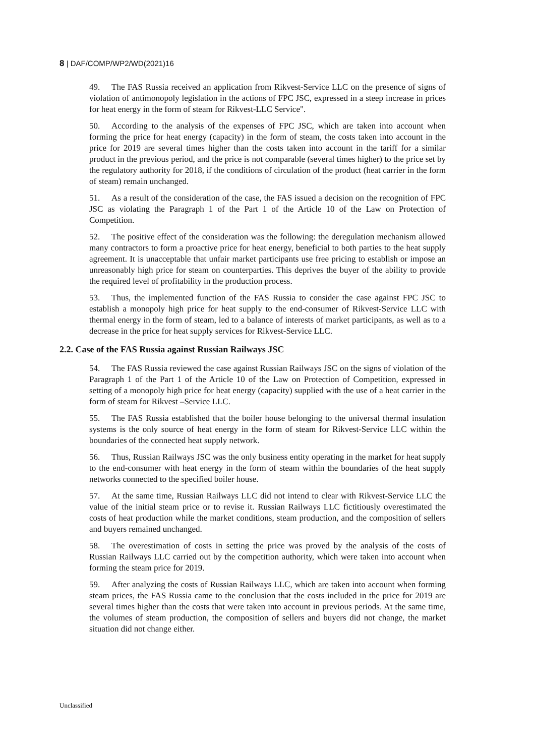8 | DAF/COMP/WP2/WD(2021)16
49. The FAS Russia received an application from Rikvest-Service LLC on the presence of signs of violation of antimonopoly legislation in the actions of FPC JSC, expressed in a steep increase in prices for heat energy in the form of steam for Rikvest-LLC Service".
50. According to the analysis of the expenses of FPC JSC, which are taken into account when forming the price for heat energy (capacity) in the form of steam, the costs taken into account in the price for 2019 are several times higher than the costs taken into account in the tariff for a similar product in the previous period, and the price is not comparable (several times higher) to the price set by the regulatory authority for 2018, if the conditions of circulation of the product (heat carrier in the form of steam) remain unchanged.
51. As a result of the consideration of the case, the FAS issued a decision on the recognition of FPC JSC as violating the Paragraph 1 of the Part 1 of the Article 10 of the Law on Protection of Competition.
52. The positive effect of the consideration was the following: the deregulation mechanism allowed many contractors to form a proactive price for heat energy, beneficial to both parties to the heat supply agreement. It is unacceptable that unfair market participants use free pricing to establish or impose an unreasonably high price for steam on counterparties. This deprives the buyer of the ability to provide the required level of profitability in the production process.
53. Thus, the implemented function of the FAS Russia to consider the case against FPC JSC to establish a monopoly high price for heat supply to the end-consumer of Rikvest-Service LLC with thermal energy in the form of steam, led to a balance of interests of market participants, as well as to a decrease in the price for heat supply services for Rikvest-Service LLC.
2.2. Case of the FAS Russia against Russian Railways JSC
54. The FAS Russia reviewed the case against Russian Railways JSC on the signs of violation of the Paragraph 1 of the Part 1 of the Article 10 of the Law on Protection of Competition, expressed in setting of a monopoly high price for heat energy (capacity) supplied with the use of a heat carrier in the form of steam for Rikvest –Service LLC.
55. The FAS Russia established that the boiler house belonging to the universal thermal insulation systems is the only source of heat energy in the form of steam for Rikvest-Service LLC within the boundaries of the connected heat supply network.
56. Thus, Russian Railways JSC was the only business entity operating in the market for heat supply to the end-consumer with heat energy in the form of steam within the boundaries of the heat supply networks connected to the specified boiler house.
57. At the same time, Russian Railways LLC did not intend to clear with Rikvest-Service LLC the value of the initial steam price or to revise it. Russian Railways LLC fictitiously overestimated the costs of heat production while the market conditions, steam production, and the composition of sellers and buyers remained unchanged.
58. The overestimation of costs in setting the price was proved by the analysis of the costs of Russian Railways LLC carried out by the competition authority, which were taken into account when forming the steam price for 2019.
59. After analyzing the costs of Russian Railways LLC, which are taken into account when forming steam prices, the FAS Russia came to the conclusion that the costs included in the price for 2019 are several times higher than the costs that were taken into account in previous periods. At the same time, the volumes of steam production, the composition of sellers and buyers did not change, the market situation did not change either.
Unclassified